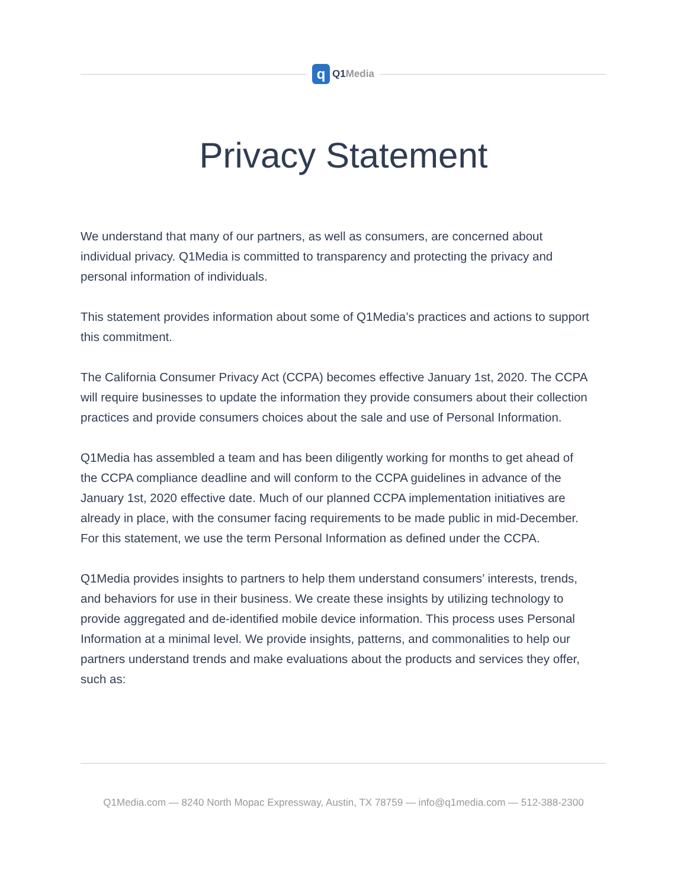q
Q1Media
Privacy Statement
We understand that many of our partners, as well as consumers, are concerned about individual privacy. Q1Media is committed to transparency and protecting the privacy and personal information of individuals.
This statement provides information about some of Q1Media’s practices and actions to support this commitment.
The California Consumer Privacy Act (CCPA) becomes effective January 1st, 2020. The CCPA will require businesses to update the information they provide consumers about their collection practices and provide consumers choices about the sale and use of Personal Information.
Q1Media has assembled a team and has been diligently working for months to get ahead of the CCPA compliance deadline and will conform to the CCPA guidelines in advance of the January 1st, 2020 effective date. Much of our planned CCPA implementation initiatives are already in place, with the consumer facing requirements to be made public in mid-December. For this statement, we use the term Personal Information as defined under the CCPA.
Q1Media provides insights to partners to help them understand consumers’ interests, trends, and behaviors for use in their business. We create these insights by utilizing technology to provide aggregated and de-identified mobile device information. This process uses Personal Information at a minimal level. We provide insights, patterns, and commonalities to help our partners understand trends and make evaluations about the products and services they offer, such as:
Q1Media.com — 8240 North Mopac Expressway, Austin, TX 78759 — info@q1media.com — 512-388-2300